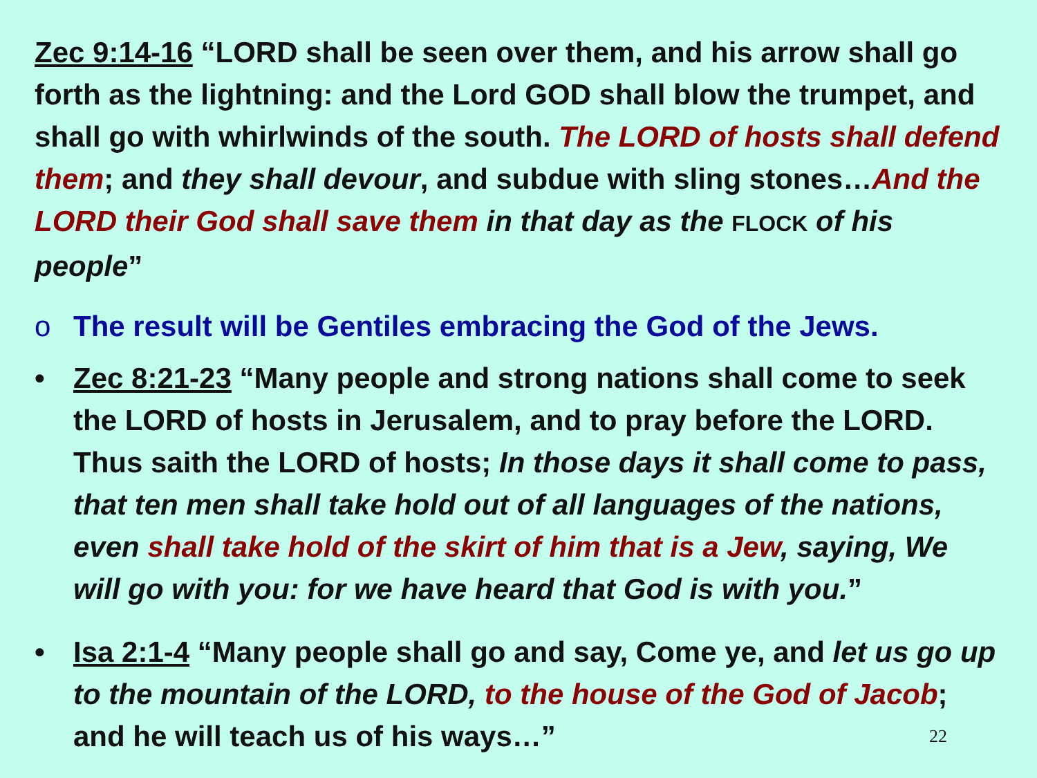Zec 9:14-16 “LORD shall be seen over them, and his arrow shall go forth as the lightning: and the Lord GOD shall blow the trumpet, and shall go with whirlwinds of the south. The LORD of hosts shall defend them; and they shall devour, and subdue with sling stones…And the LORD their God shall save them in that day as the FLOCK of his people”
o The result will be Gentiles embracing the God of the Jews.
• Zec 8:21-23 “Many people and strong nations shall come to seek the LORD of hosts in Jerusalem, and to pray before the LORD. Thus saith the LORD of hosts; In those days it shall come to pass, that ten men shall take hold out of all languages of the nations, even shall take hold of the skirt of him that is a Jew, saying, We will go with you: for we have heard that God is with you.”
• Isa 2:1-4 “Many people shall go and say, Come ye, and let us go up to the mountain of the LORD, to the house of the God of Jacob; and he will teach us of his ways…” 22